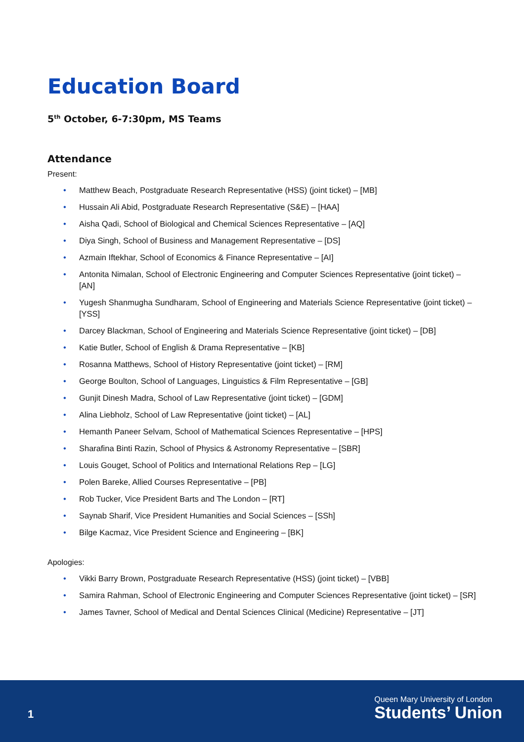Education Board
5<sup>th</sup> October, 6-7:30pm, MS Teams
Attendance
Present:
• Matthew Beach, Postgraduate Research Representative (HSS) (joint ticket) – [MB]
• Hussain Ali Abid, Postgraduate Research Representative (S&E) – [HAA]
• Aisha Qadi, School of Biological and Chemical Sciences Representative – [AQ]
• Diya Singh, School of Business and Management Representative – [DS]
• Azmain Iftekhar, School of Economics & Finance Representative – [AI]
• Antonita Nimalan, School of Electronic Engineering and Computer Sciences Representative (joint ticket) – [AN]
• Yugesh Shanmugha Sundharam, School of Engineering and Materials Science Representative (joint ticket) – [YSS]
• Darcey Blackman, School of Engineering and Materials Science Representative (joint ticket) – [DB]
• Katie Butler, School of English & Drama Representative – [KB]
• Rosanna Matthews, School of History Representative (joint ticket) – [RM]
• George Boulton, School of Languages, Linguistics & Film Representative – [GB]
• Gunjit Dinesh Madra, School of Law Representative (joint ticket) – [GDM]
• Alina Liebholz, School of Law Representative (joint ticket) – [AL]
• Hemanth Paneer Selvam, School of Mathematical Sciences Representative – [HPS]
• Sharafina Binti Razin, School of Physics & Astronomy Representative – [SBR]
• Louis Gouget, School of Politics and International Relations Rep – [LG]
• Polen Bareke, Allied Courses Representative – [PB]
• Rob Tucker, Vice President Barts and The London – [RT]
• Saynab Sharif, Vice President Humanities and Social Sciences – [SSh]
• Bilge Kacmaz, Vice President Science and Engineering – [BK]
Apologies:
• Vikki Barry Brown, Postgraduate Research Representative (HSS) (joint ticket) – [VBB]
• Samira Rahman, School of Electronic Engineering and Computer Sciences Representative (joint ticket) – [SR]
• James Tavner, School of Medical and Dental Sciences Clinical (Medicine) Representative – [JT]
1
Queen Mary University of London
Students’ Union